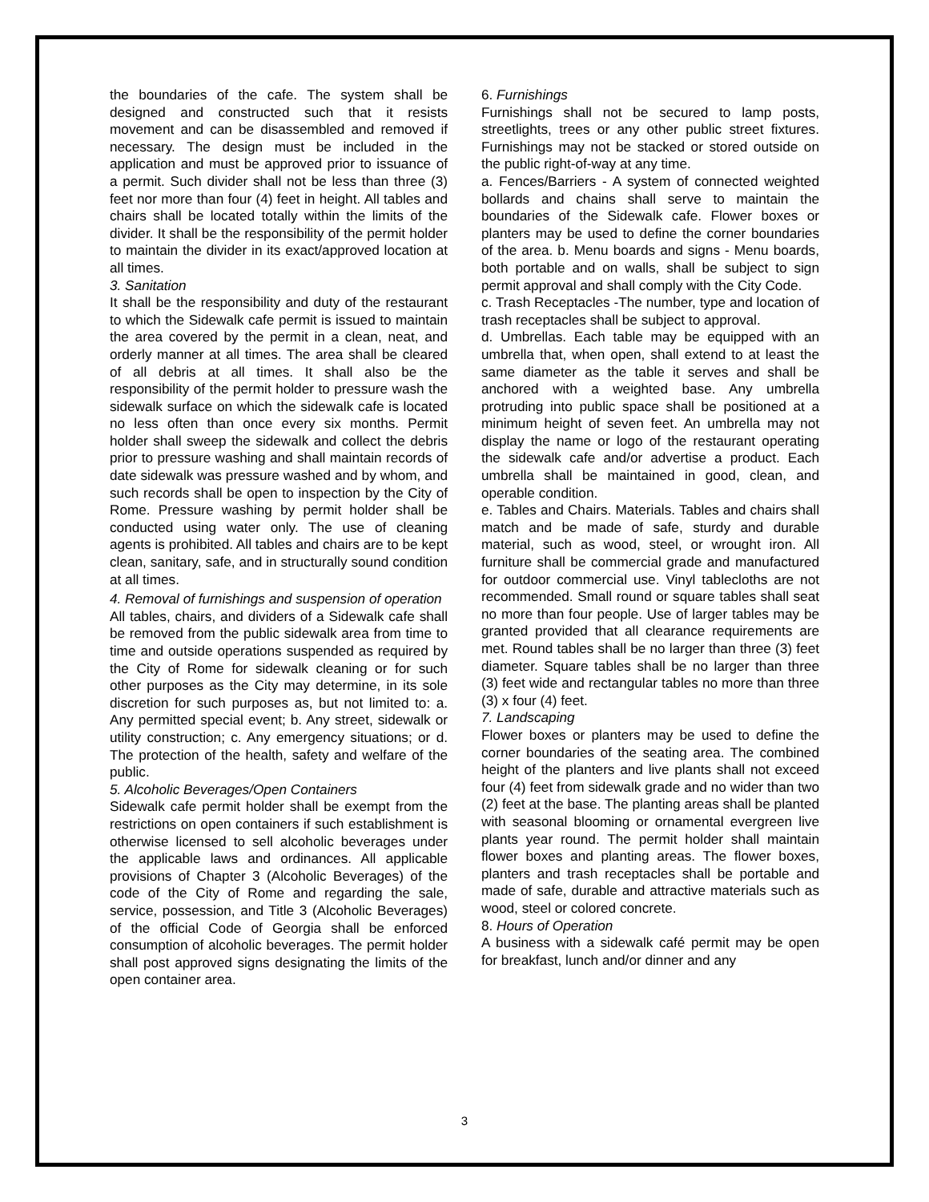the boundaries of the cafe. The system shall be designed and constructed such that it resists movement and can be disassembled and removed if necessary. The design must be included in the application and must be approved prior to issuance of a permit. Such divider shall not be less than three (3) feet nor more than four (4) feet in height. All tables and chairs shall be located totally within the limits of the divider. It shall be the responsibility of the permit holder to maintain the divider in its exact/approved location at all times.
3. Sanitation
It shall be the responsibility and duty of the restaurant to which the Sidewalk cafe permit is issued to maintain the area covered by the permit in a clean, neat, and orderly manner at all times. The area shall be cleared of all debris at all times. It shall also be the responsibility of the permit holder to pressure wash the sidewalk surface on which the sidewalk cafe is located no less often than once every six months. Permit holder shall sweep the sidewalk and collect the debris prior to pressure washing and shall maintain records of date sidewalk was pressure washed and by whom, and such records shall be open to inspection by the City of Rome. Pressure washing by permit holder shall be conducted using water only. The use of cleaning agents is prohibited. All tables and chairs are to be kept clean, sanitary, safe, and in structurally sound condition at all times.
4. Removal of furnishings and suspension of operation
All tables, chairs, and dividers of a Sidewalk cafe shall be removed from the public sidewalk area from time to time and outside operations suspended as required by the City of Rome for sidewalk cleaning or for such other purposes as the City may determine, in its sole discretion for such purposes as, but not limited to: a. Any permitted special event; b. Any street, sidewalk or utility construction; c. Any emergency situations; or d. The protection of the health, safety and welfare of the public.
5. Alcoholic Beverages/Open Containers
Sidewalk cafe permit holder shall be exempt from the restrictions on open containers if such establishment is otherwise licensed to sell alcoholic beverages under the applicable laws and ordinances. All applicable provisions of Chapter 3 (Alcoholic Beverages) of the code of the City of Rome and regarding the sale, service, possession, and Title 3 (Alcoholic Beverages) of the official Code of Georgia shall be enforced consumption of alcoholic beverages. The permit holder shall post approved signs designating the limits of the open container area.
6. Furnishings
Furnishings shall not be secured to lamp posts, streetlights, trees or any other public street fixtures. Furnishings may not be stacked or stored outside on the public right-of-way at any time.
a. Fences/Barriers - A system of connected weighted bollards and chains shall serve to maintain the boundaries of the Sidewalk cafe. Flower boxes or planters may be used to define the corner boundaries of the area. b. Menu boards and signs - Menu boards, both portable and on walls, shall be subject to sign permit approval and shall comply with the City Code.
c. Trash Receptacles -The number, type and location of trash receptacles shall be subject to approval.
d. Umbrellas. Each table may be equipped with an umbrella that, when open, shall extend to at least the same diameter as the table it serves and shall be anchored with a weighted base. Any umbrella protruding into public space shall be positioned at a minimum height of seven feet. An umbrella may not display the name or logo of the restaurant operating the sidewalk cafe and/or advertise a product. Each umbrella shall be maintained in good, clean, and operable condition.
e. Tables and Chairs. Materials. Tables and chairs shall match and be made of safe, sturdy and durable material, such as wood, steel, or wrought iron. All furniture shall be commercial grade and manufactured for outdoor commercial use. Vinyl tablecloths are not recommended. Small round or square tables shall seat no more than four people. Use of larger tables may be granted provided that all clearance requirements are met. Round tables shall be no larger than three (3) feet diameter. Square tables shall be no larger than three (3) feet wide and rectangular tables no more than three (3) x four (4) feet.
7. Landscaping
Flower boxes or planters may be used to define the corner boundaries of the seating area. The combined height of the planters and live plants shall not exceed four (4) feet from sidewalk grade and no wider than two (2) feet at the base. The planting areas shall be planted with seasonal blooming or ornamental evergreen live plants year round. The permit holder shall maintain flower boxes and planting areas. The flower boxes, planters and trash receptacles shall be portable and made of safe, durable and attractive materials such as wood, steel or colored concrete.
8. Hours of Operation
A business with a sidewalk café permit may be open for breakfast, lunch and/or dinner and any
3